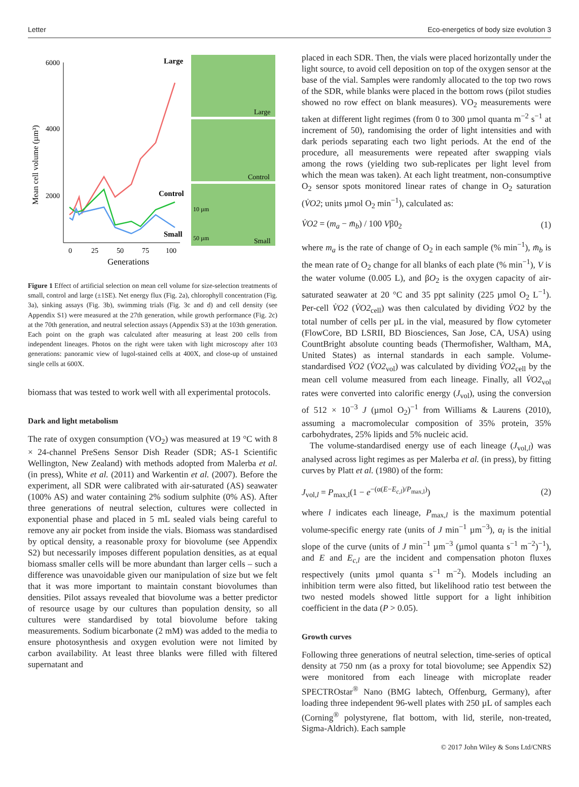Letter Eco-energetics of body size evolution 3
Mean cell volume (µm³)
6000
4000
2000
0
25
50
75
100
Generations
Large
Control
Small
Large
Control
Small
10 µm
50 µm
Figure 1 Effect of artificial selection on mean cell volume for size-selection treatments of small, control and large (±1SE). Net energy flux (Fig. 2a), chlorophyll concentration (Fig. 3a), sinking assays (Fig. 3b), swimming trials (Fig. 3c and d) and cell density (see Appendix S1) were measured at the 27th generation, while growth performance (Fig. 2c) at the 70th generation, and neutral selection assays (Appendix S3) at the 103th generation. Each point on the graph was calculated after measuring at least 200 cells from independent lineages. Photos on the right were taken with light microscopy after 103 generations: panoramic view of lugol-stained cells at 400X, and close-up of unstained single cells at 600X.
biomass that was tested to work well with all experimental protocols.
Dark and light metabolism
The rate of oxygen consumption (VO<sub>2</sub>) was measured at 19 °C with 8 × 24-channel PreSens Sensor Dish Reader (SDR; AS-1 Scientific Wellington, New Zealand) with methods adopted from Malerba et al. (in press), White et al. (2011) and Warkentin et al. (2007). Before the experiment, all SDR were calibrated with air-saturated (AS) seawater (100% AS) and water containing 2% sodium sulphite (0% AS). After three generations of neutral selection, cultures were collected in exponential phase and placed in 5 mL sealed vials being careful to remove any air pocket from inside the vials. Biomass was standardised by optical density, a reasonable proxy for biovolume (see Appendix S2) but necessarily imposes different population densities, as at equal biomass smaller cells will be more abundant than larger cells – such a difference was unavoidable given our manipulation of size but we felt that it was more important to maintain constant biovolumes than densities. Pilot assays revealed that biovolume was a better predictor of resource usage by our cultures than population density, so all cultures were standardised by total biovolume before taking measurements. Sodium bicarbonate (2 mM) was added to the media to ensure photosynthesis and oxygen evolution were not limited by carbon availability. At least three blanks were filled with filtered supernatant and
placed in each SDR. Then, the vials were placed horizontally under the light source, to avoid cell deposition on top of the oxygen sensor at the base of the vial. Samples were randomly allocated to the top two rows of the SDR, while blanks were placed in the bottom rows (pilot studies showed no row effect on blank measures). VO<sub>2</sub> measurements were taken at different light regimes (from 0 to 300 µmol quanta m<sup>−2</sup> s<sup>−1</sup> at increment of 50), randomising the order of light intensities and with dark periods separating each two light periods. At the end of the procedure, all measurements were repeated after swapping vials among the rows (yielding two sub-replicates per light level from which the mean was taken). At each light treatment, non-consumptive O<sub>2</sub> sensor spots monitored linear rates of change in O<sub>2</sub> saturation (V̇O2; units µmol O<sub>2</sub> min<sup>−1</sup>), calculated as:
V̇O2 = (m<sub>a</sub> − m̄<sub>b</sub>) / 100 Vβ0<sub>2</sub> (1)
where m<sub>a</sub> is the rate of change of O<sub>2</sub> in each sample (% min<sup>−1</sup>), m̄<sub>b</sub> is the mean rate of O<sub>2</sub> change for all blanks of each plate (% min<sup>−1</sup>), V is the water volume (0.005 L), and βO<sub>2</sub> is the oxygen capacity of air-saturated seawater at 20 °C and 35 ppt salinity (225 µmol O<sub>2</sub> L<sup>−1</sup>). Per-cell V̇O2 (V̇O2<sub>cell</sub>) was then calculated by dividing V̇O2 by the total number of cells per µL in the vial, measured by flow cytometer (FlowCore, BD LSRII, BD Biosciences, San Jose, CA, USA) using CountBright absolute counting beads (Thermofisher, Waltham, MA, United States) as internal standards in each sample. Volume-standardised V̇O2 (V̇O2<sub>vol</sub>) was calculated by dividing V̇O2<sub>cell</sub> by the mean cell volume measured from each lineage. Finally, all V̇O2<sub>vol</sub> rates were converted into calorific energy (J<sub>vol</sub>), using the conversion of 512 × 10<sup>−3</sup> J (µmol O<sub>2</sub>)<sup>−1</sup> from Williams & Laurens (2010), assuming a macromolecular composition of 35% protein, 35% carbohydrates, 25% lipids and 5% nucleic acid.
The volume-standardised energy use of each lineage (J<sub>vol,l</sub>) was analysed across light regimes as per Malerba et al. (in press), by fitting curves by Platt et al. (1980) of the form:
J<sub>vol,l</sub> = P<sub>max,l</sub>(1 − e<sup>−(α(E−E<sub>c,l</sub>)/P<sub>max,l</sub>)</sup>) (2)
where l indicates each lineage, P<sub>max,l</sub> is the maximum potential volume-specific energy rate (units of J min<sup>−1</sup> µm<sup>−3</sup>), α<sub>l</sub> is the initial slope of the curve (units of J min<sup>−1</sup> µm<sup>−3</sup> (µmol quanta s<sup>−1</sup> m<sup>−2</sup>)<sup>−1</sup>), and E and E<sub>c,l</sub> are the incident and compensation photon fluxes respectively (units µmol quanta s<sup>−1</sup> m<sup>−2</sup>). Models including an inhibition term were also fitted, but likelihood ratio test between the two nested models showed little support for a light inhibition coefficient in the data (P > 0.05).
Growth curves
Following three generations of neutral selection, time-series of optical density at 750 nm (as a proxy for total biovolume; see Appendix S2) were monitored from each lineage with microplate reader SPECTROstar<sup>®</sup> Nano (BMG labtech, Offenburg, Germany), after loading three independent 96-well plates with 250 µL of samples each (Corning<sup>®</sup> polystyrene, flat bottom, with lid, sterile, non-treated, Sigma-Aldrich). Each sample
© 2017 John Wiley & Sons Ltd/CNRS